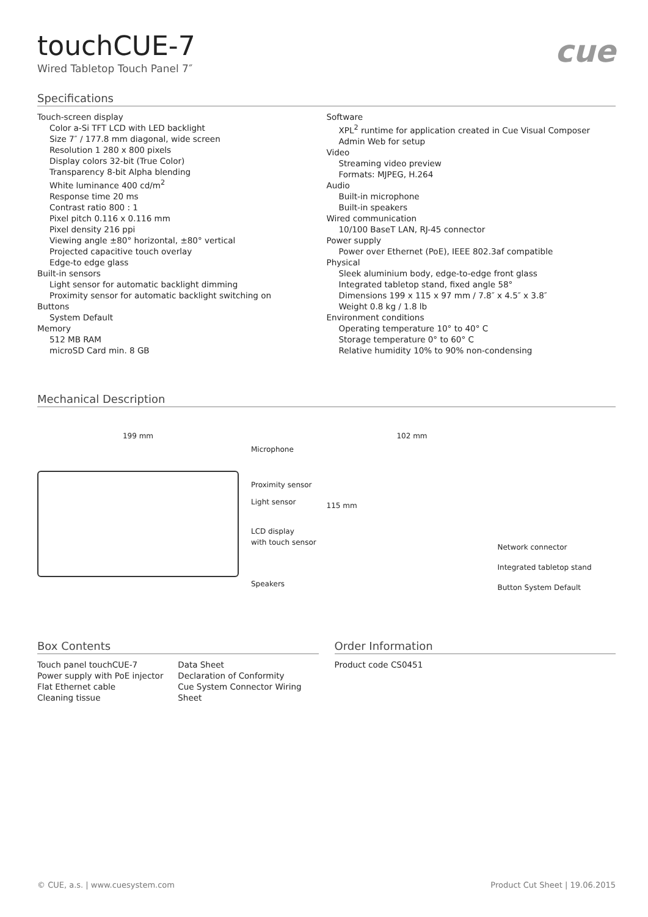touchCUE-7
Wired Tabletop Touch Panel 7″
cue
Specifications
Touch-screen display
Color a-Si TFT LCD with LED backlight
Size 7″ / 177.8 mm diagonal, wide screen
Resolution 1 280 x 800 pixels
Display colors 32-bit (True Color)
Transparency 8-bit Alpha blending
White luminance 400 cd/m<sup>2</sup>
Response time 20 ms
Contrast ratio 800 : 1
Pixel pitch 0.116 x 0.116 mm
Pixel density 216 ppi
Viewing angle ±80° horizontal, ±80° vertical
Projected capacitive touch overlay
Edge-to edge glass
Built-in sensors
Light sensor for automatic backlight dimming
Proximity sensor for automatic backlight switching on
Buttons
System Default
Memory
512 MB RAM
microSD Card min. 8 GB
Software
XPL<sup>2</sup> runtime for application created in Cue Visual Composer
Admin Web for setup
Video
Streaming video preview
Formats: MJPEG, H.264
Audio
Built-in microphone
Built-in speakers
Wired communication
10/100 BaseT LAN, RJ-45 connector
Power supply
Power over Ethernet (PoE), IEEE 802.3af compatible
Physical
Sleek aluminium body, edge-to-edge front glass
Integrated tabletop stand, fixed angle 58°
Dimensions 199 x 115 x 97 mm / 7.8″ x 4.5″ x 3.8″
Weight 0.8 kg / 1.8 lb
Environment conditions
Operating temperature 10° to 40° C
Storage temperature 0° to 60° C
Relative humidity 10% to 90% non-condensing
Mechanical Description
199 mm
Microphone
Proximity sensor
Light sensor
LCD display
with touch sensor
Speakers
102 mm
115 mm
Network connector
Integrated tabletop stand
Button System Default
Box Contents
Touch panel touchCUE-7
Power supply with PoE injector
Flat Ethernet cable
Cleaning tissue
Data Sheet
Declaration of Conformity
Cue System Connector Wiring Sheet
Order Information
Product code CS0451
© CUE, a.s. | www.cuesystem.com Product Cut Sheet | 19.06.2015